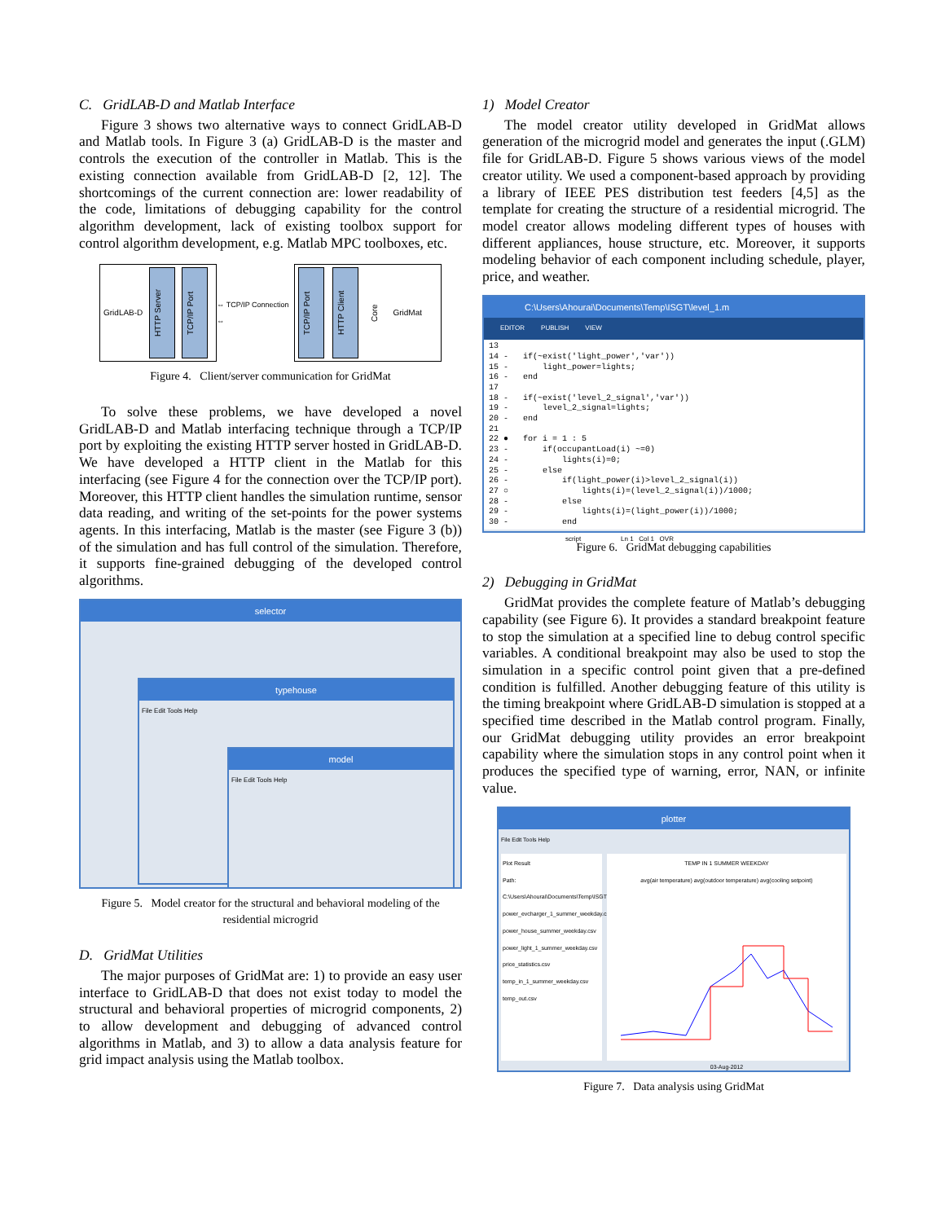C. GridLAB-D and Matlab Interface
Figure 3 shows two alternative ways to connect GridLAB-D and Matlab tools. In Figure 3 (a) GridLAB-D is the master and controls the execution of the controller in Matlab. This is the existing connection available from GridLAB-D [2, 12]. The shortcomings of the current connection are: lower readability of the code, limitations of debugging capability for the control algorithm development, lack of existing toolbox support for control algorithm development, e.g. Matlab MPC toolboxes, etc.
GridLAB-D HTTP Server TCP/IP Port
⇔ TCP/IP Connection ⇔
TCP/IP Port HTTP Client Core GridMat
Figure 4. Client/server communication for GridMat
To solve these problems, we have developed a novel GridLAB-D and Matlab interfacing technique through a TCP/IP port by exploiting the existing HTTP server hosted in GridLAB-D. We have developed a HTTP client in the Matlab for this interfacing (see Figure 4 for the connection over the TCP/IP port). Moreover, this HTTP client handles the simulation runtime, sensor data reading, and writing of the set-points for the power systems agents. In this interfacing, Matlab is the master (see Figure 3 (b)) of the simulation and has full control of the simulation. Therefore, it supports fine-grained debugging of the developed control algorithms.
selector
typehouse
File Edit Tools Help
model
File Edit Tools Help
Figure 5. Model creator for the structural and behavioral modeling of the residential microgrid
D. GridMat Utilities
The major purposes of GridMat are: 1) to provide an easy user interface to GridLAB-D that does not exist today to model the structural and behavioral properties of microgrid components, 2) to allow development and debugging of advanced control algorithms in Matlab, and 3) to allow a data analysis feature for grid impact analysis using the Matlab toolbox.
1) Model Creator
The model creator utility developed in GridMat allows generation of the microgrid model and generates the input (.GLM) file for GridLAB-D. Figure 5 shows various views of the model creator utility. We used a component-based approach by providing a library of IEEE PES distribution test feeders [4,5] as the template for creating the structure of a residential microgrid. The model creator allows modeling different types of houses with different appliances, house structure, etc. Moreover, it supports modeling behavior of each component including schedule, player, price, and weather.
C:\Users\Ahourai\Documents\Temp\ISGT\level_1.m
EDITOR PUBLISH VIEW
13 14 - if(~exist('light_power','var')) 15 - light_power=lights; 16 - end 17 18 - if(~exist('level_2_signal','var')) 19 - level_2_signal=lights; 20 - end 21 22 ● for i = 1 : 5 23 - if(occupantLoad(i) ~=0) 24 - lights(i)=0; 25 - else 26 - if(light_power(i)>level_2_signal(i)) 27 ○ lights(i)=(level_2_signal(i))/1000; 28 - else 29 - lights(i)=(light_power(i))/1000; 30 - end
script Ln 1 Col 1 OVR
Figure 6. GridMat debugging capabilities
2) Debugging in GridMat
GridMat provides the complete feature of Matlab’s debugging capability (see Figure 6). It provides a standard breakpoint feature to stop the simulation at a specified line to debug control specific variables. A conditional breakpoint may also be used to stop the simulation in a specific control point given that a pre-defined condition is fulfilled. Another debugging feature of this utility is the timing breakpoint where GridLAB-D simulation is stopped at a specified time described in the Matlab control program. Finally, our GridMat debugging utility provides an error breakpoint capability where the simulation stops in any control point when it produces the specified type of warning, error, NAN, or infinite value.
plotter
File Edit Tools Help
Plot Result
Path: C:\Users\Ahourai\Documents\Temp\ISGT
power_evcharger_1_summer_weekday.csv
power_house_summer_weekday.csv
power_light_1_summer_weekday.csv
price_statistics.csv
temp_in_1_summer_weekday.csv
temp_out.csv
TEMP IN 1 SUMMER WEEKDAY
avg(air temperature) avg(outdoor temperature) avg(cooling setpoint)
03-Aug-2012
Figure 7. Data analysis using GridMat